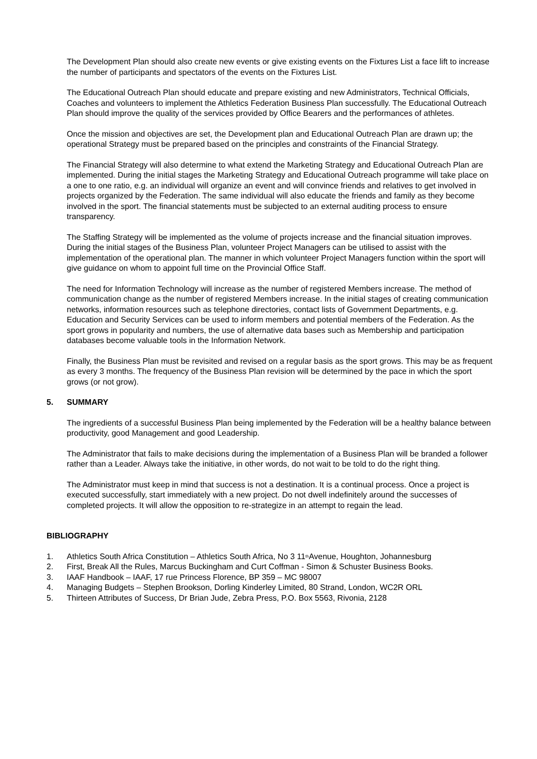The Development Plan should also create new events or give existing events on the Fixtures List a face lift to increase the number of participants and spectators of the events on the Fixtures List.
The Educational Outreach Plan should educate and prepare existing and new Administrators, Technical Officials, Coaches and volunteers to implement the Athletics Federation Business Plan successfully. The Educational Outreach Plan should improve the quality of the services provided by Office Bearers and the performances of athletes.
Once the mission and objectives are set, the Development plan and Educational Outreach Plan are drawn up; the operational Strategy must be prepared based on the principles and constraints of the Financial Strategy.
The Financial Strategy will also determine to what extend the Marketing Strategy and Educational Outreach Plan are implemented. During the initial stages the Marketing Strategy and Educational Outreach programme will take place on a one to one ratio, e.g. an individual will organize an event and will convince friends and relatives to get involved in projects organized by the Federation. The same individual will also educate the friends and family as they become involved in the sport. The financial statements must be subjected to an external auditing process to ensure transparency.
The Staffing Strategy will be implemented as the volume of projects increase and the financial situation improves. During the initial stages of the Business Plan, volunteer Project Managers can be utilised to assist with the implementation of the operational plan. The manner in which volunteer Project Managers function within the sport will give guidance on whom to appoint full time on the Provincial Office Staff.
The need for Information Technology will increase as the number of registered Members increase. The method of communication change as the number of registered Members increase. In the initial stages of creating communication networks, information resources such as telephone directories, contact lists of Government Departments, e.g. Education and Security Services can be used to inform members and potential members of the Federation. As the sport grows in popularity and numbers, the use of alternative data bases such as Membership and participation databases become valuable tools in the Information Network.
Finally, the Business Plan must be revisited and revised on a regular basis as the sport grows. This may be as frequent as every 3 months. The frequency of the Business Plan revision will be determined by the pace in which the sport grows (or not grow).
5. SUMMARY
The ingredients of a successful Business Plan being implemented by the Federation will be a healthy balance between productivity, good Management and good Leadership.
The Administrator that fails to make decisions during the implementation of a Business Plan will be branded a follower rather than a Leader. Always take the initiative, in other words, do not wait to be told to do the right thing.
The Administrator must keep in mind that success is not a destination. It is a continual process. Once a project is executed successfully, start immediately with a new project. Do not dwell indefinitely around the successes of completed projects. It will allow the opposition to re-strategize in an attempt to regain the lead.
BIBLIOGRAPHY
1. Athletics South Africa Constitution – Athletics South Africa, No 3 11<sup>th</sup> Avenue, Houghton, Johannesburg
2. First, Break All the Rules, Marcus Buckingham and Curt Coffman - Simon & Schuster Business Books.
3. IAAF Handbook – IAAF, 17 rue Princess Florence, BP 359 – MC 98007
4. Managing Budgets – Stephen Brookson, Dorling Kinderley Limited, 80 Strand, London, WC2R ORL
5. Thirteen Attributes of Success, Dr Brian Jude, Zebra Press, P.O. Box 5563, Rivonia, 2128